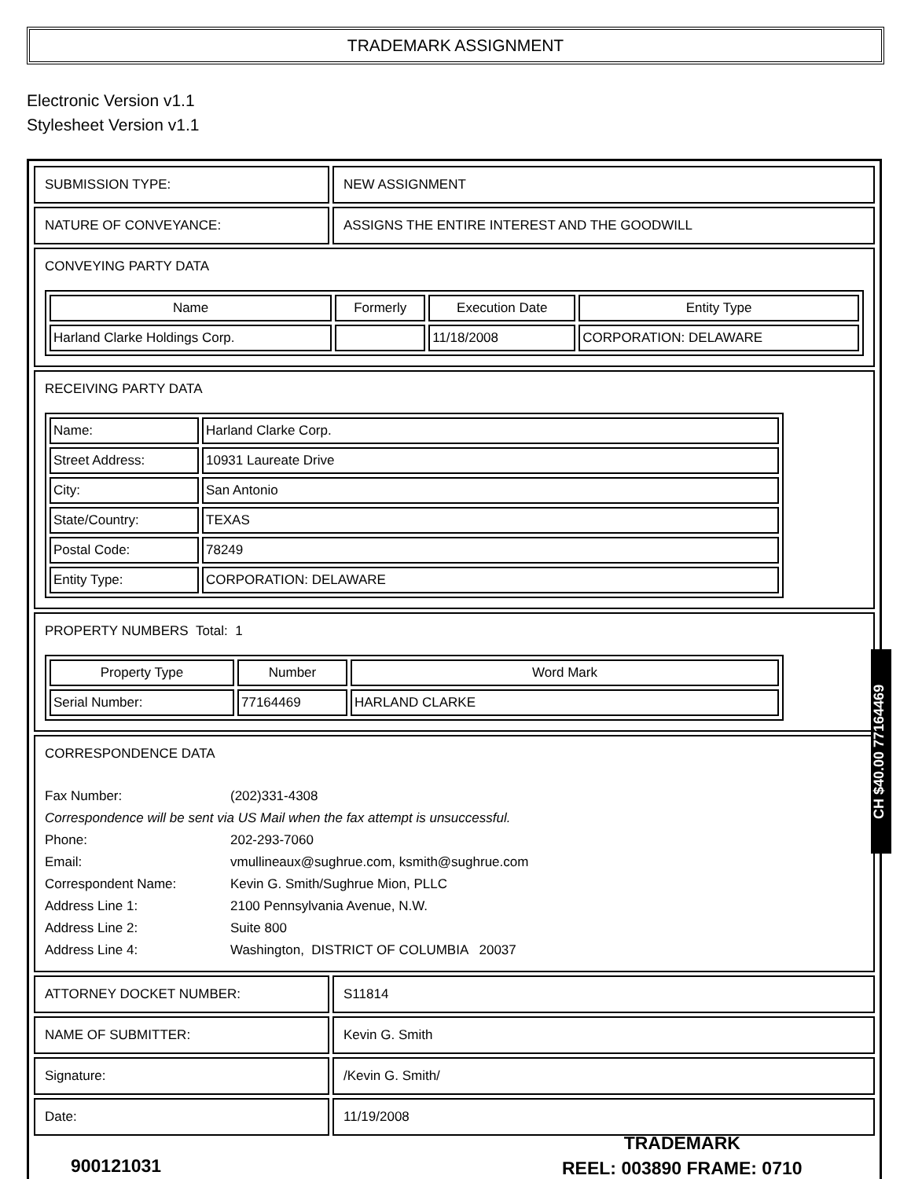TRADEMARK ASSIGNMENT
Electronic Version v1.1
Stylesheet Version v1.1
| SUBMISSION TYPE: | NEW ASSIGNMENT |
| NATURE OF CONVEYANCE: | ASSIGNS THE ENTIRE INTEREST AND THE GOODWILL |
| CONVEYING PARTY DATA / Name / Formerly / Execution Date / Entity Type / / --- / --- / --- / --- / / Harland Clarke Holdings Corp. / / 11/18/2008 / CORPORATION: DELAWARE / | |
| RECEIVING PARTY DATA / Name: / Harland Clarke Corp. / / Street Address: / 10931 Laureate Drive / / City: / San Antonio / / State/Country: / TEXAS / / Postal Code: / 78249 / / Entity Type: / CORPORATION: DELAWARE / | |
| PROPERTY NUMBERS Total: 1 / Property Type / Number / Word Mark / / --- / --- / --- / / Serial Number: / 77164469 / HARLAND CLARKE / | |
| CORRESPONDENCE DATA / Fax Number: / (202)331-4308 / / Correspondence will be sent via US Mail when the fax attempt is unsuccessful. / / / Phone: / 202-293-7060 / / Email: / vmullineaux@sughrue.com, ksmith@sughrue.com / / Correspondent Name: / Kevin G. Smith/Sughrue Mion, PLLC / / Address Line 1: / 2100 Pennsylvania Avenue, N.W. / / Address Line 2: / Suite 800 / / Address Line 4: / Washington, DISTRICT OF COLUMBIA 20037 / | |
| ATTORNEY DOCKET NUMBER: | S11814 |
| NAME OF SUBMITTER: | Kevin G. Smith |
| Signature: | /Kevin G. Smith/ |
| Date: | 11/19/2008 |
CH $40.00 77164469
900121031
TRADEMARK
REEL: 003890 FRAME: 0710